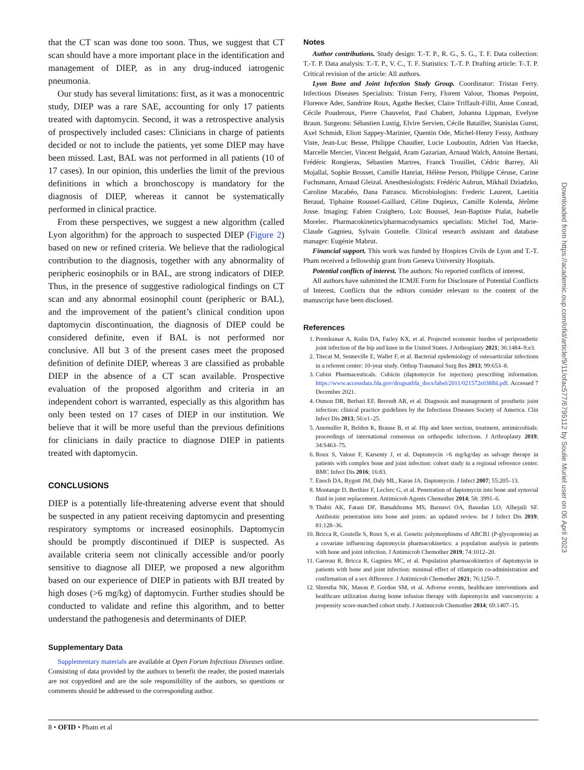that the CT scan was done too soon. Thus, we suggest that CT scan should have a more important place in the identification and management of DIEP, as in any drug-induced iatrogenic pneumonia.
Our study has several limitations: first, as it was a monocentric study, DIEP was a rare SAE, accounting for only 17 patients treated with daptomycin. Second, it was a retrospective analysis of prospectively included cases: Clinicians in charge of patients decided or not to include the patients, yet some DIEP may have been missed. Last, BAL was not performed in all patients (10 of 17 cases). In our opinion, this underlies the limit of the previous definitions in which a bronchoscopy is mandatory for the diagnosis of DIEP, whereas it cannot be systematically performed in clinical practice.
From these perspectives, we suggest a new algorithm (called Lyon algorithm) for the approach to suspected DIEP (Figure 2) based on new or refined criteria. We believe that the radiological contribution to the diagnosis, together with any abnormality of peripheric eosinophils or in BAL, are strong indicators of DIEP. Thus, in the presence of suggestive radiological findings on CT scan and any abnormal eosinophil count (peripheric or BAL), and the improvement of the patient’s clinical condition upon daptomycin discontinuation, the diagnosis of DIEP could be considered definite, even if BAL is not performed nor conclusive. All but 3 of the present cases meet the proposed definition of definite DIEP, whereas 3 are classified as probable DIEP in the absence of a CT scan available. Prospective evaluation of the proposed algorithm and criteria in an independent cohort is warranted, especially as this algorithm has only been tested on 17 cases of DIEP in our institution. We believe that it will be more useful than the previous definitions for clinicians in daily practice to diagnose DIEP in patients treated with daptomycin.
CONCLUSIONS
DIEP is a potentially life-threatening adverse event that should be suspected in any patient receiving daptomycin and presenting respiratory symptoms or increased eosinophils. Daptomycin should be promptly discontinued if DIEP is suspected. As available criteria seem not clinically accessible and/or poorly sensitive to diagnose all DIEP, we proposed a new algorithm based on our experience of DIEP in patients with BJI treated by high doses (>6 mg/kg) of daptomycin. Further studies should be conducted to validate and refine this algorithm, and to better understand the pathogenesis and determinants of DIEP.
Supplementary Data
Supplementary materials are available at Open Forum Infectious Diseases online. Consisting of data provided by the authors to benefit the reader, the posted materials are not copyedited and are the sole responsibility of the authors, so questions or comments should be addressed to the corresponding author.
Notes
Author contributions. Study design: T.-T. P., R. G., S. G., T. F. Data collection: T.-T. P. Data analysis: T.-T. P., V. C., T. F. Statistics: T.-T. P. Drafting article: T-.T. P. Critical revision of the article: All authors.
Lyon Bone and Joint Infection Study Group. Coordinator: Tristan Ferry. Infectious Diseases Specialists: Tristan Ferry, Florent Valour, Thomas Perpoint, Florence Ader, Sandrine Roux, Agathe Becker, Claire Triffault-Fillit, Anne Conrad, Cécile Pouderoux, Pierre Chauvelot, Paul Chabert, Johanna Lippman, Evelyne Braun. Surgeons: Sébastien Lustig, Elvire Servien, Cécile Batailler, Stanislas Gunst, Axel Schmidt, Eliott Sappey-Marinier, Quentin Ode, Michel-Henry Fessy, Anthony Viste, Jean-Luc Besse, Philippe Chaudier, Lucie Louboutin, Adrien Van Haecke, Marcelle Mercier, Vincent Belgaid, Aram Gazarian, Arnaud Walch, Antoine Bertani, Frédéric Rongieras, Sébastien Martres, Franck Trouillet, Cédric Barrey, Ali Mojallal, Sophie Brosset, Camille Hanriat, Hélène Person, Philippe Céruse, Carine Fuchsmann, Arnaud Gleizal. Anesthesiologists: Frédéric Aubrun, Mikhail Dziadzko, Caroline Macabéo, Dana Patrascu. Microbiologists: Frederic Laurent, Laetitia Beraud, Tiphaine Roussel-Gaillard, Céline Dupieux, Camille Kolenda, Jérôme Josse. Imaging: Fabien Craighero, Loic Boussel, Jean-Baptiste Pialat, Isabelle Morelec. Pharmacokinetics/pharmacodynamics specialists: Michel Tod, Marie-Claude Gagnieu, Sylvain Goutelle. Clinical research assistant and database manager: Eugénie Mabrut.
Financial support. This work was funded by Hospices Civils de Lyon and T.-T. Pham received a fellowship grant from Geneva University Hospitals.
Potential conflicts of interest. The authors: No reported conflicts of interest.
All authors have submitted the ICMJE Form for Disclosure of Potential Conflicts of Interest. Conflicts that the editors consider relevant to the content of the manuscript have been disclosed.
References
1. Premkumar A, Kolin DA, Farley KX, et al. Projected economic burden of periprosthetic joint infection of the hip and knee in the United States. J Arthroplasty 2021; 36:1484–9.e3.
2. Titecat M, Senneville E, Wallet F, et al. Bacterial epidemiology of osteoarticular infections in a referent center: 10-year study. Orthop Traumatol Surg Res 2013; 99:653–8.
3. Cubist Pharmaceuticals. Cubicin (daptomycin for injection) prescribing information. https://www.accessdata.fda.gov/drugsatfda_docs/label/2011/021572s038lbl.pdf. Accessed 7 December 2021.
4. Osmon DR, Berbari EF, Berendt AR, et al. Diagnosis and management of prosthetic joint infection: clinical practice guidelines by the Infectious Diseases Society of America. Clin Infect Dis 2013; 56:e1–25.
5. Anemuller R, Belden K, Brause B, et al. Hip and knee section, treatment, antimicrobials: proceedings of international consensus on orthopedic infections. J Arthroplasty 2019; 34:S463–75.
6. Roux S, Valour F, Karsenty J, et al. Daptomycin >6 mg/kg/day as salvage therapy in patients with complex bone and joint infection: cohort study in a regional reference center. BMC Infect Dis 2016; 16:83.
7. Enoch DA, Bygott JM, Daly ML, Karas JA. Daptomycin. J Infect 2007; 55:205–13.
8. Montange D, Berthier F, Leclerc G, et al. Penetration of daptomycin into bone and synovial fluid in joint replacement. Antimicrob Agents Chemother 2014; 58: 3991–6.
9. Thabit AK, Fatani DF, Bamakhrama MS, Barnawi OA, Basudan LO, Alhejaili SF. Antibiotic penetration into bone and joints: an updated review. Int J Infect Dis 2019; 81:128–36.
10. Bricca R, Goutelle S, Roux S, et al. Genetic polymorphisms of ABCB1 (P-glycoprotein) as a covariate influencing daptomycin pharmacokinetics: a population analysis in patients with bone and joint infection. J Antimicrob Chemother 2019; 74:1012–20.
11. Garreau R, Bricca R, Gagnieu MC, et al. Population pharmacokinetics of daptomycin in patients with bone and joint infection: minimal effect of rifampicin co-administration and confirmation of a sex difference. J Antimicrob Chemother 2021; 76:1250–7.
12. Shrestha NK, Mason P, Gordon SM, et al. Adverse events, healthcare interventions and healthcare utilization during home infusion therapy with daptomycin and vancomycin: a propensity score-matched cohort study. J Antimicrob Chemother 2014; 69:1407–15.
8 • OFID • Pham et al
Downloaded from https://academic.oup.com/ofid/article/9/11/ofac577/6795112 by Soulie Muriel user on 06 April 2023